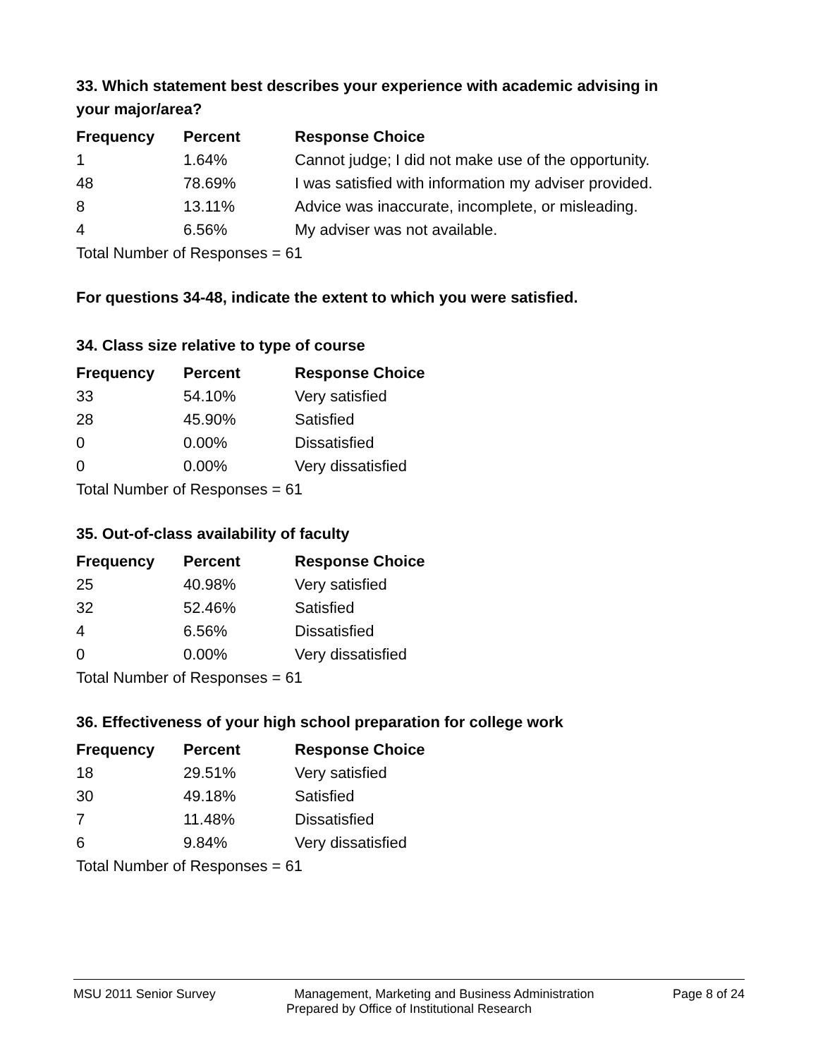33. Which statement best describes your experience with academic advising in your major/area?
| Frequency | Percent | Response Choice |
| --- | --- | --- |
| 1 | 1.64% | Cannot judge; I did not make use of the opportunity. |
| 48 | 78.69% | I was satisfied with information my adviser provided. |
| 8 | 13.11% | Advice was inaccurate, incomplete, or misleading. |
| 4 | 6.56% | My adviser was not available. |
| Total Number of Responses = 61 | | |
For questions 34-48, indicate the extent to which you were satisfied.
34. Class size relative to type of course
| Frequency | Percent | Response Choice |
| --- | --- | --- |
| 33 | 54.10% | Very satisfied |
| 28 | 45.90% | Satisfied |
| 0 | 0.00% | Dissatisfied |
| 0 | 0.00% | Very dissatisfied |
| Total Number of Responses = 61 | | |
35. Out-of-class availability of faculty
| Frequency | Percent | Response Choice |
| --- | --- | --- |
| 25 | 40.98% | Very satisfied |
| 32 | 52.46% | Satisfied |
| 4 | 6.56% | Dissatisfied |
| 0 | 0.00% | Very dissatisfied |
| Total Number of Responses = 61 | | |
36. Effectiveness of your high school preparation for college work
| Frequency | Percent | Response Choice |
| --- | --- | --- |
| 18 | 29.51% | Very satisfied |
| 30 | 49.18% | Satisfied |
| 7 | 11.48% | Dissatisfied |
| 6 | 9.84% | Very dissatisfied |
| Total Number of Responses = 61 | | |
MSU 2011 Senior Survey Management, Marketing and Business Administration Page 8 of 24
Prepared by Office of Institutional Research